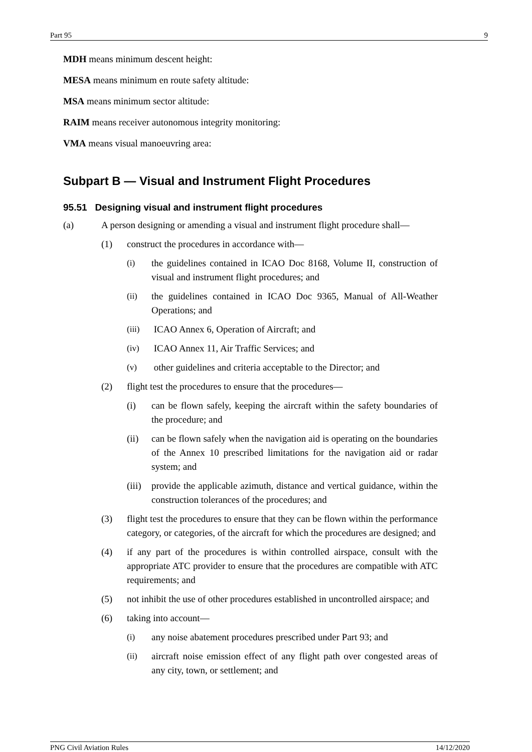Part 95 9
MDH means minimum descent height:
MESA means minimum en route safety altitude:
MSA means minimum sector altitude:
RAIM means receiver autonomous integrity monitoring:
VMA means visual manoeuvring area:
Subpart B — Visual and Instrument Flight Procedures
95.51 Designing visual and instrument flight procedures
(a) A person designing or amending a visual and instrument flight procedure shall—
(1) construct the procedures in accordance with—
(i) the guidelines contained in ICAO Doc 8168, Volume II, construction of visual and instrument flight procedures; and
(ii) the guidelines contained in ICAO Doc 9365, Manual of All-Weather Operations; and
(iii) ICAO Annex 6, Operation of Aircraft; and
(iv) ICAO Annex 11, Air Traffic Services; and
(v) other guidelines and criteria acceptable to the Director; and
(2) flight test the procedures to ensure that the procedures—
(i) can be flown safely, keeping the aircraft within the safety boundaries of the procedure; and
(ii) can be flown safely when the navigation aid is operating on the boundaries of the Annex 10 prescribed limitations for the navigation aid or radar system; and
(iii) provide the applicable azimuth, distance and vertical guidance, within the construction tolerances of the procedures; and
(3) flight test the procedures to ensure that they can be flown within the performance category, or categories, of the aircraft for which the procedures are designed; and
(4) if any part of the procedures is within controlled airspace, consult with the appropriate ATC provider to ensure that the procedures are compatible with ATC requirements; and
(5) not inhibit the use of other procedures established in uncontrolled airspace; and
(6) taking into account—
(i) any noise abatement procedures prescribed under Part 93; and
(ii) aircraft noise emission effect of any flight path over congested areas of any city, town, or settlement; and
PNG Civil Aviation Rules 14/12/2020